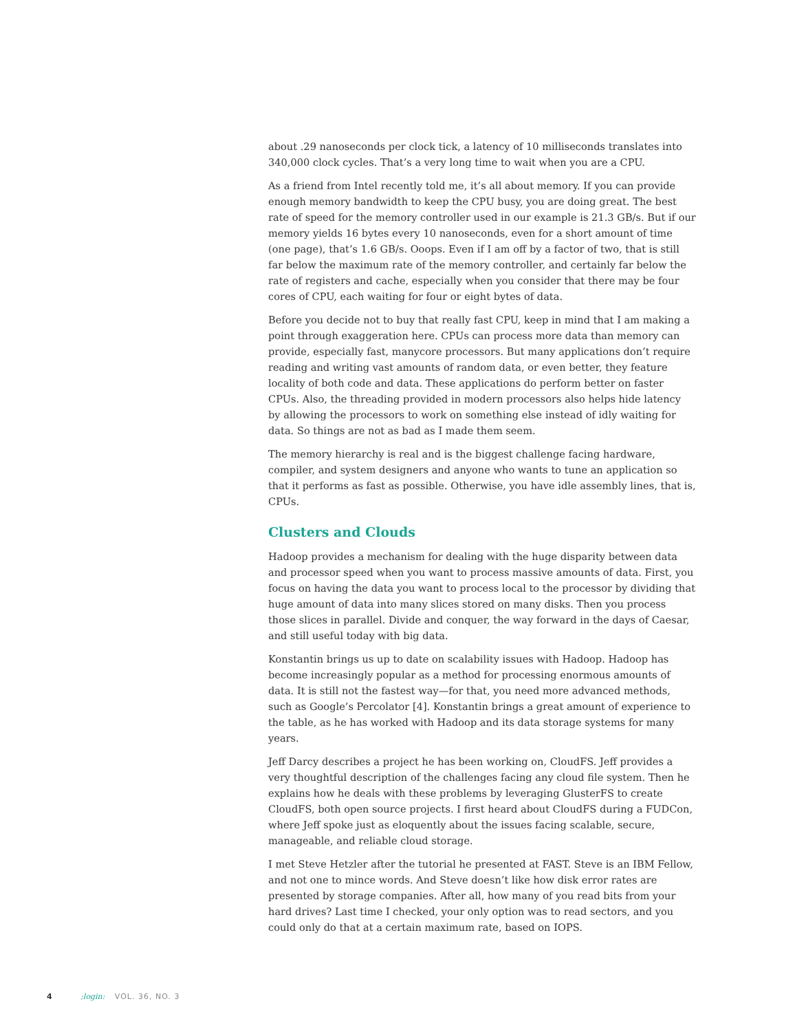about .29 nanoseconds per clock tick, a latency of 10 milliseconds translates into 340,000 clock cycles. That’s a very long time to wait when you are a CPU.
As a friend from Intel recently told me, it’s all about memory. If you can provide enough memory bandwidth to keep the CPU busy, you are doing great. The best rate of speed for the memory controller used in our example is 21.3 GB/s. But if our memory yields 16 bytes every 10 nanoseconds, even for a short amount of time (one page), that’s 1.6 GB/s. Ooops. Even if I am off by a factor of two, that is still far below the maximum rate of the memory controller, and certainly far below the rate of registers and cache, especially when you consider that there may be four cores of CPU, each waiting for four or eight bytes of data.
Before you decide not to buy that really fast CPU, keep in mind that I am making a point through exaggeration here. CPUs can process more data than memory can provide, especially fast, manycore processors. But many applications don’t require reading and writing vast amounts of random data, or even better, they feature locality of both code and data. These applications do perform better on faster CPUs. Also, the threading provided in modern processors also helps hide latency by allowing the processors to work on something else instead of idly waiting for data. So things are not as bad as I made them seem.
The memory hierarchy is real and is the biggest challenge facing hardware, compiler, and system designers and anyone who wants to tune an application so that it performs as fast as possible. Otherwise, you have idle assembly lines, that is, CPUs.
Clusters and Clouds
Hadoop provides a mechanism for dealing with the huge disparity between data and processor speed when you want to process massive amounts of data. First, you focus on having the data you want to process local to the processor by dividing that huge amount of data into many slices stored on many disks. Then you process those slices in parallel. Divide and conquer, the way forward in the days of Caesar, and still useful today with big data.
Konstantin brings us up to date on scalability issues with Hadoop. Hadoop has become increasingly popular as a method for processing enormous amounts of data. It is still not the fastest way—for that, you need more advanced methods, such as Google’s Percolator [4]. Konstantin brings a great amount of experience to the table, as he has worked with Hadoop and its data storage systems for many years.
Jeff Darcy describes a project he has been working on, CloudFS. Jeff provides a very thoughtful description of the challenges facing any cloud file system. Then he explains how he deals with these problems by leveraging GlusterFS to create CloudFS, both open source projects. I first heard about CloudFS during a FUDCon, where Jeff spoke just as eloquently about the issues facing scalable, secure, manageable, and reliable cloud storage.
I met Steve Hetzler after the tutorial he presented at FAST. Steve is an IBM Fellow, and not one to mince words. And Steve doesn’t like how disk error rates are presented by storage companies. After all, how many of you read bits from your hard drives? Last time I checked, your only option was to read sectors, and you could only do that at a certain maximum rate, based on IOPS.
4 ;login: VOL. 36, NO. 3